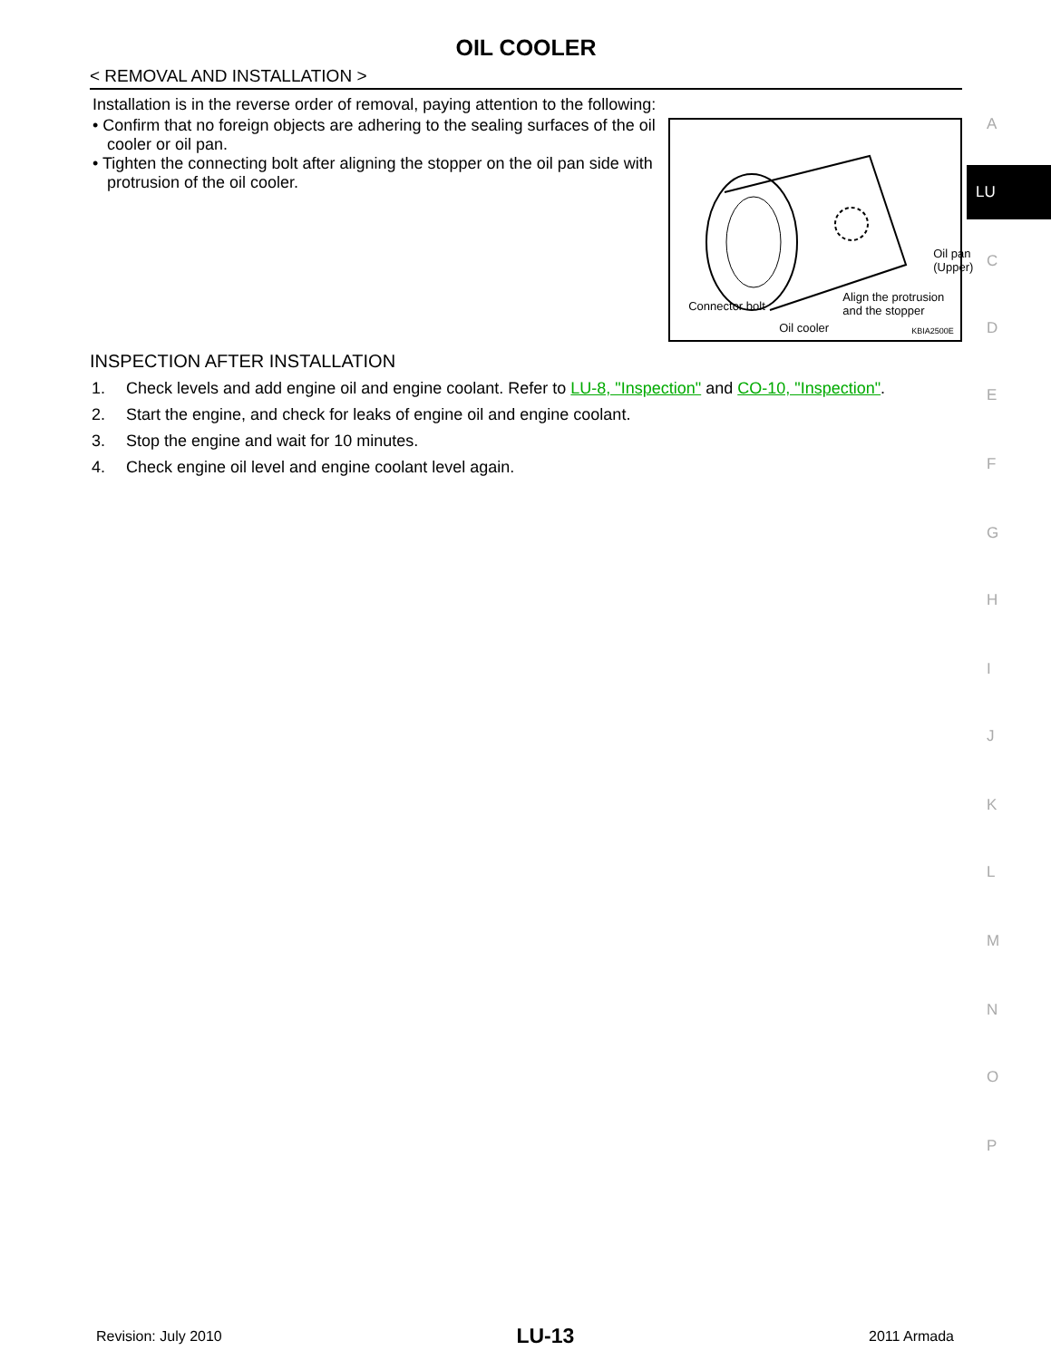OIL COOLER
< REMOVAL AND INSTALLATION >
Installation is in the reverse order of removal, paying attention to the following:
• Confirm that no foreign objects are adhering to the sealing surfaces of the oil cooler or oil pan.
• Tighten the connecting bolt after aligning the stopper on the oil pan side with protrusion of the oil cooler.
Oil pan
(Upper)
Align the protrusion
and the stopper Connector bolt
Oil cooler KBIA2500E
INSPECTION AFTER INSTALLATION
1. Check levels and add engine oil and engine coolant. Refer to LU-8, "Inspection" and CO-10, "Inspection".
2. Start the engine, and check for leaks of engine oil and engine coolant.
3. Stop the engine and wait for 10 minutes.
4. Check engine oil level and engine coolant level again.
A
C
D
E
F
G
H
I
J
K
L
M
N
O
P
LU
Revision: July 2010 LU-13 2011 Armada